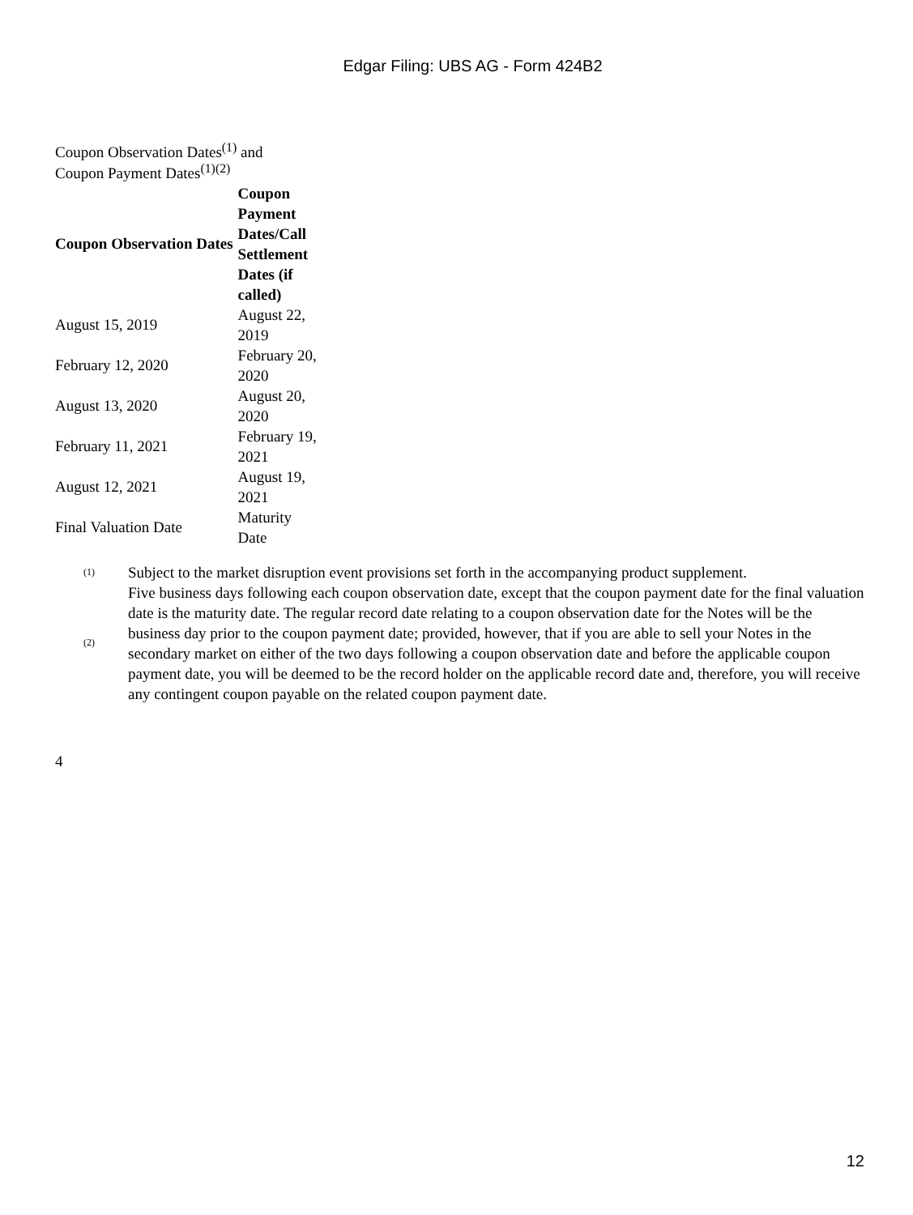Edgar Filing: UBS AG - Form 424B2
Coupon Observation Dates<sup>(1)</sup> and
Coupon Payment Dates<sup>(1)(2)</sup>
| Coupon Observation Dates | Coupon Payment Dates/Call Settlement Dates (if called) |
| --- | --- |
| August 15, 2019 | August 22, 2019 |
| February 12, 2020 | February 20, 2020 |
| August 13, 2020 | August 20, 2020 |
| February 11, 2021 | February 19, 2021 |
| August 12, 2021 | August 19, 2021 |
| Final Valuation Date | Maturity Date |
(1)
Subject to the market disruption event provisions set forth in the accompanying product supplement.
(2)
Five business days following each coupon observation date, except that the coupon payment date for the final valuation date is the maturity date. The regular record date relating to a coupon observation date for the Notes will be the business day prior to the coupon payment date; provided, however, that if you are able to sell your Notes in the secondary market on either of the two days following a coupon observation date and before the applicable coupon payment date, you will be deemed to be the record holder on the applicable record date and, therefore, you will receive any contingent coupon payable on the related coupon payment date.
4
12